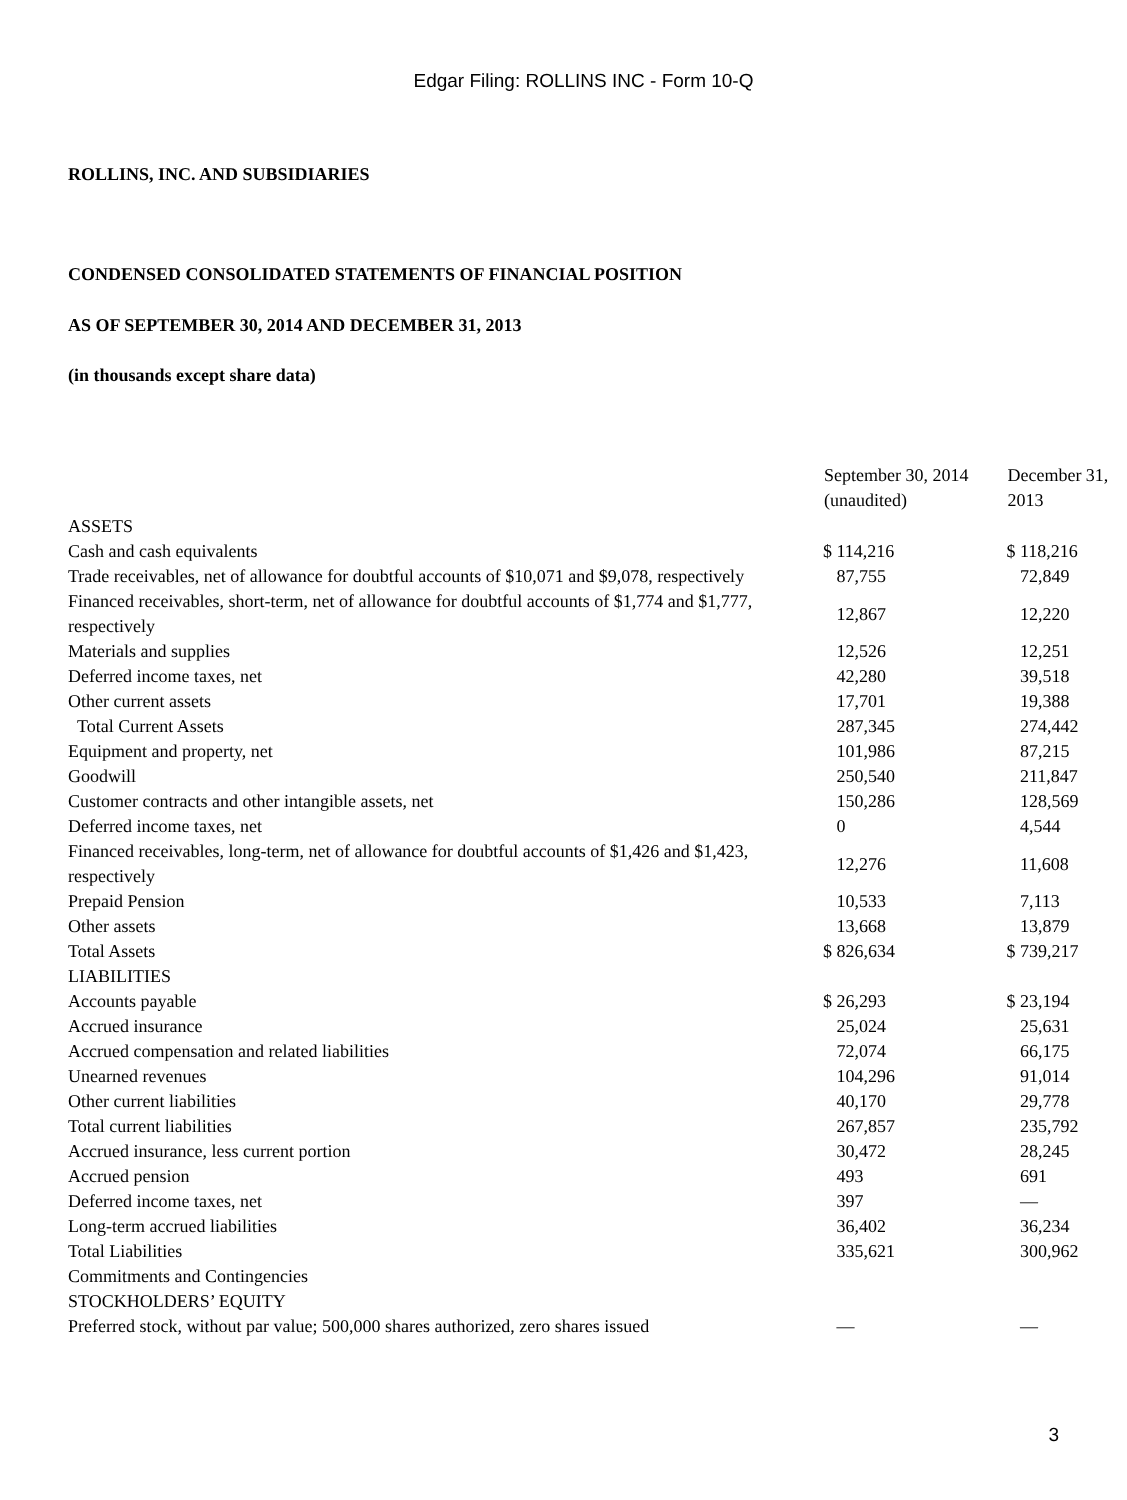Edgar Filing: ROLLINS INC - Form 10-Q
ROLLINS, INC. AND SUBSIDIARIES
CONDENSED CONSOLIDATED STATEMENTS OF FINANCIAL POSITION
AS OF SEPTEMBER 30, 2014 AND DECEMBER 31, 2013
(in thousands except share data)
| | September 30, 2014 (unaudited) | December 31, 2013 |
| --- | --- | --- |
| ASSETS | | |
| Cash and cash equivalents | $ 114,216 | $ 118,216 |
| Trade receivables, net of allowance for doubtful accounts of $10,071 and $9,078, respectively | 87,755 | 72,849 |
| Financed receivables, short-term, net of allowance for doubtful accounts of $1,774 and $1,777, respectively | 12,867 | 12,220 |
| Materials and supplies | 12,526 | 12,251 |
| Deferred income taxes, net | 42,280 | 39,518 |
| Other current assets | 17,701 | 19,388 |
| Total Current Assets | 287,345 | 274,442 |
| Equipment and property, net | 101,986 | 87,215 |
| Goodwill | 250,540 | 211,847 |
| Customer contracts and other intangible assets, net | 150,286 | 128,569 |
| Deferred income taxes, net | 0 | 4,544 |
| Financed receivables, long-term, net of allowance for doubtful accounts of $1,426 and $1,423, respectively | 12,276 | 11,608 |
| Prepaid Pension | 10,533 | 7,113 |
| Other assets | 13,668 | 13,879 |
| Total Assets | $ 826,634 | $ 739,217 |
| LIABILITIES | | |
| Accounts payable | $ 26,293 | $ 23,194 |
| Accrued insurance | 25,024 | 25,631 |
| Accrued compensation and related liabilities | 72,074 | 66,175 |
| Unearned revenues | 104,296 | 91,014 |
| Other current liabilities | 40,170 | 29,778 |
| Total current liabilities | 267,857 | 235,792 |
| Accrued insurance, less current portion | 30,472 | 28,245 |
| Accrued pension | 493 | 691 |
| Deferred income taxes, net | 397 | — |
| Long-term accrued liabilities | 36,402 | 36,234 |
| Total Liabilities | 335,621 | 300,962 |
| Commitments and Contingencies | | |
| STOCKHOLDERS’ EQUITY | | |
| Preferred stock, without par value; 500,000 shares authorized, zero shares issued | — | — |
3